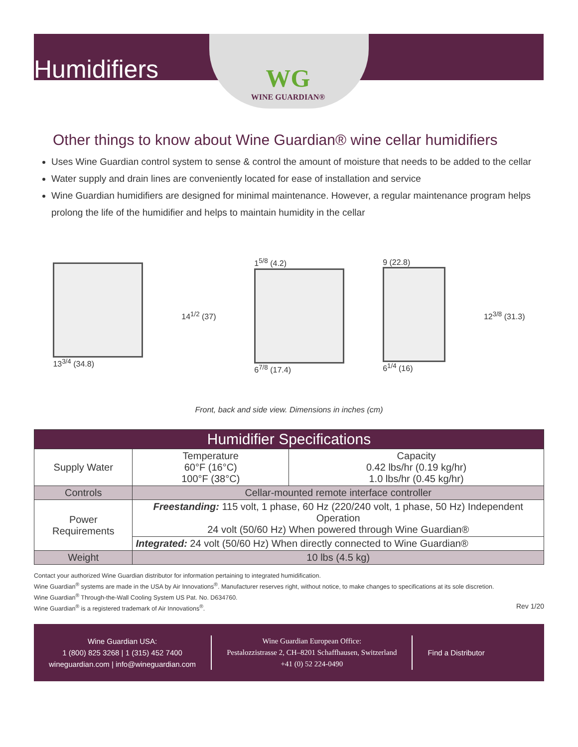Humidifiers
WG
WINE GUARDIAN®
Other things to know about Wine Guardian® wine cellar humidifiers
Uses Wine Guardian control system to sense & control the amount of moisture that needs to be added to the cellar
Water supply and drain lines are conveniently located for ease of installation and service
Wine Guardian humidifiers are designed for minimal maintenance. However, a regular maintenance program helps prolong the life of the humidifier and helps to maintain humidity in the cellar
13<sup>3/4</sup> (34.8) 14<sup>1/2</sup> (37)
1<sup>5/8</sup> (4.2)
6<sup>7/8</sup> (17.4)
9 (22.8)
6<sup>1/4</sup> (16)
12<sup>3/8</sup> (31.3)
Front, back and side view. Dimensions in inches (cm)
| Humidifier Specifications | | |
| --- | --- | --- |
| Supply Water | Temperature 60°F (16°C) 100°F (38°C) | Capacity 0.42 lbs/hr (0.19 kg/hr) 1.0 lbs/hr (0.45 kg/hr) |
| Controls | Cellar-mounted remote interface controller | |
| Power Requirements | Freestanding: 115 volt, 1 phase, 60 Hz (220/240 volt, 1 phase, 50 Hz) Independent Operation 24 volt (50/60 Hz) When powered through Wine Guardian® | |
| | Integrated: 24 volt (50/60 Hz) When directly connected to Wine Guardian® | |
| Weight | 10 lbs (4.5 kg) | |
Contact your authorized Wine Guardian distributor for information pertaining to integrated humidification.
Wine Guardian<sup>®</sup> systems are made in the USA by Air Innovations<sup>®</sup>. Manufacturer reserves right, without notice, to make changes to specifications at its sole discretion.
Wine Guardian<sup>®</sup> Through-the-Wall Cooling System US Pat. No. D634760.
Wine Guardian<sup>®</sup> is a registered trademark of Air Innovations<sup>®</sup>. Rev 1/20
Wine Guardian USA:
1 (800) 825 3268 | 1 (315) 452 7400
wineguardian.com | info@wineguardian.com
Wine Guardian European Office:
Pestalozzistrasse 2, CH–8201 Schaffhausen, Switzerland
+41 (0) 52 224-0490
Find a Distributor